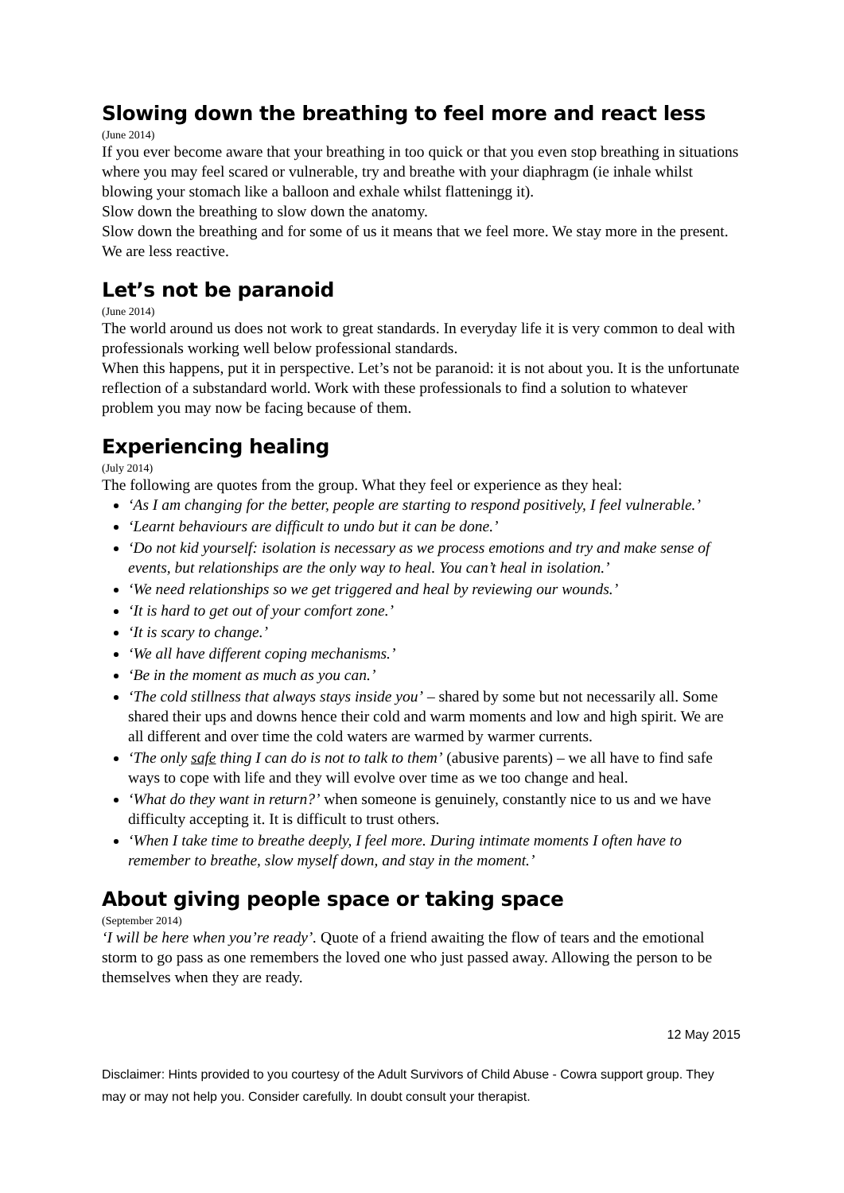Slowing down the breathing to feel more and react less
(June 2014)
If you ever become aware that your breathing in too quick or that you even stop breathing in situations where you may feel scared or vulnerable, try and breathe with your diaphragm (ie inhale whilst blowing your stomach like a balloon and exhale whilst flatteningg it).
Slow down the breathing to slow down the anatomy.
Slow down the breathing and for some of us it means that we feel more. We stay more in the present. We are less reactive.
Let’s not be paranoid
(June 2014)
The world around us does not work to great standards. In everyday life it is very common to deal with professionals working well below professional standards.
When this happens, put it in perspective. Let’s not be paranoid: it is not about you. It is the unfortunate reflection of a substandard world. Work with these professionals to find a solution to whatever problem you may now be facing because of them.
Experiencing healing
(July 2014)
The following are quotes from the group. What they feel or experience as they heal:
‘As I am changing for the better, people are starting to respond positively, I feel vulnerable.’
‘Learnt behaviours are difficult to undo but it can be done.’
‘Do not kid yourself: isolation is necessary as we process emotions and try and make sense of events, but relationships are the only way to heal. You can’t heal in isolation.’
‘We need relationships so we get triggered and heal by reviewing our wounds.’
‘It is hard to get out of your comfort zone.’
‘It is scary to change.’
‘We all have different coping mechanisms.’
‘Be in the moment as much as you can.’
‘The cold stillness that always stays inside you’ – shared by some but not necessarily all. Some shared their ups and downs hence their cold and warm moments and low and high spirit. We are all different and over time the cold waters are warmed by warmer currents.
‘The only safe thing I can do is not to talk to them’ (abusive parents) – we all have to find safe ways to cope with life and they will evolve over time as we too change and heal.
‘What do they want in return?’ when someone is genuinely, constantly nice to us and we have difficulty accepting it. It is difficult to trust others.
‘When I take time to breathe deeply, I feel more. During intimate moments I often have to remember to breathe, slow myself down, and stay in the moment.’
About giving people space or taking space
(September 2014)
‘I will be here when you’re ready’. Quote of a friend awaiting the flow of tears and the emotional storm to go pass as one remembers the loved one who just passed away. Allowing the person to be themselves when they are ready.
12 May 2015
Disclaimer: Hints provided to you courtesy of the Adult Survivors of Child Abuse - Cowra support group. They may or may not help you. Consider carefully. In doubt consult your therapist.